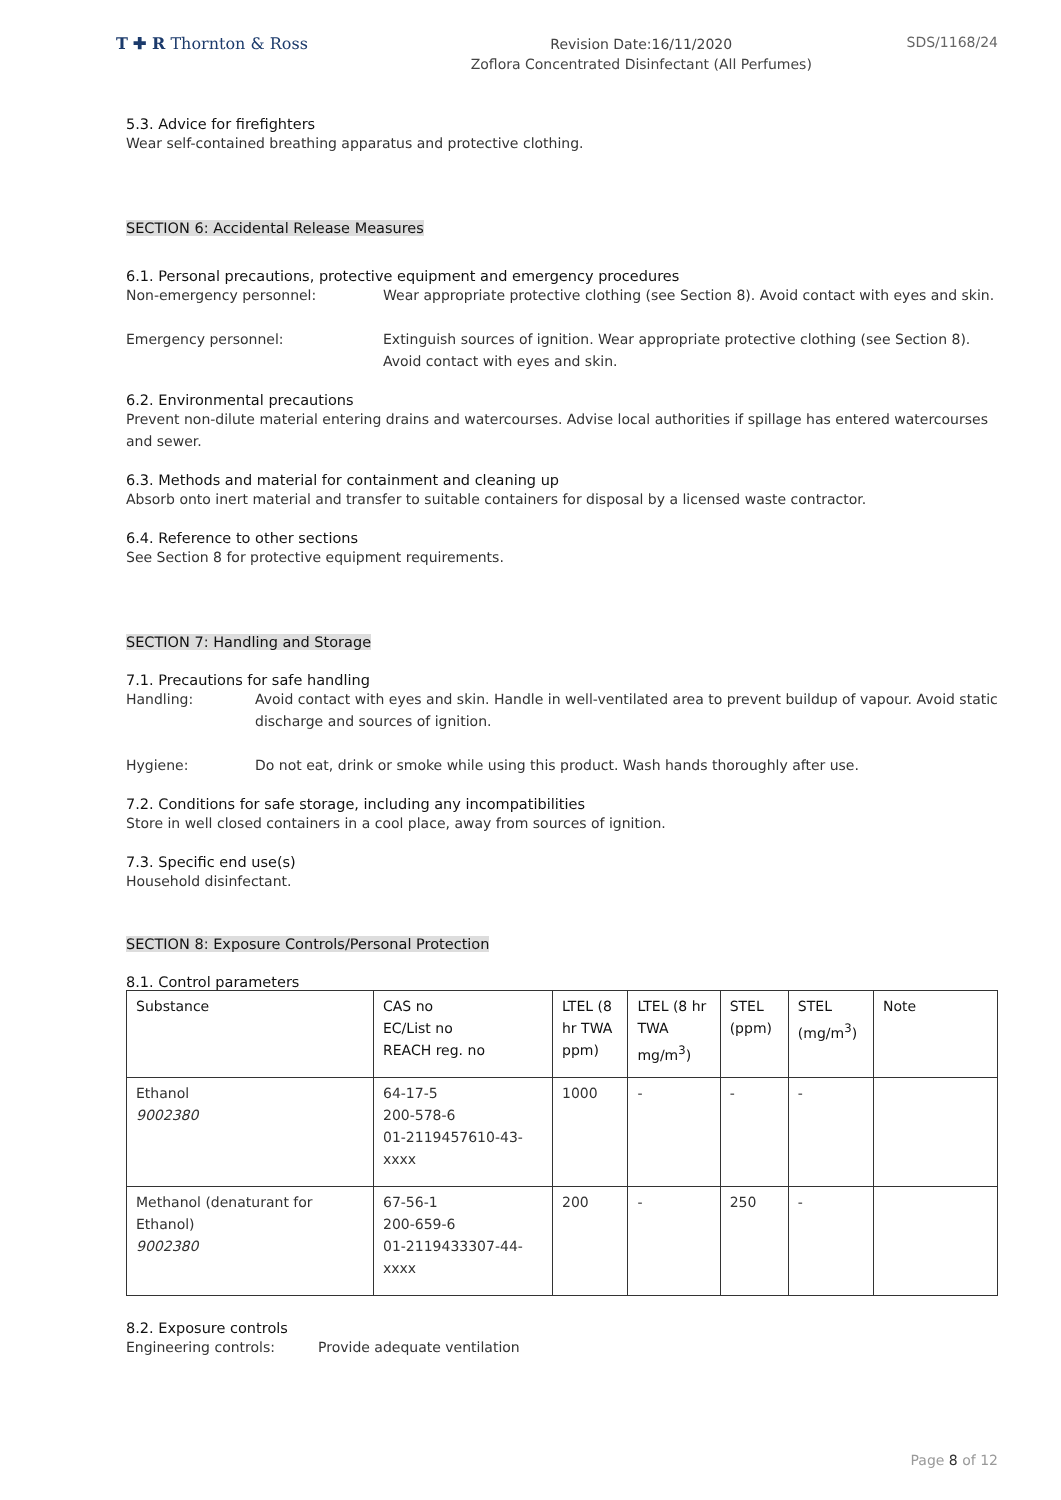T ✚ R Thornton & Ross
Revision Date:16/11/2020
Zoflora Concentrated Disinfectant (All Perfumes)
SDS/1168/24
5.3. Advice for firefighters
Wear self-contained breathing apparatus and protective clothing.
SECTION 6: Accidental Release Measures
6.1. Personal precautions, protective equipment and emergency procedures
Non-emergency personnel: Wear appropriate protective clothing (see Section 8). Avoid contact with eyes and skin.
Emergency personnel: Extinguish sources of ignition. Wear appropriate protective clothing (see Section 8). Avoid contact with eyes and skin.
6.2. Environmental precautions
Prevent non-dilute material entering drains and watercourses. Advise local authorities if spillage has entered watercourses and sewer.
6.3. Methods and material for containment and cleaning up
Absorb onto inert material and transfer to suitable containers for disposal by a licensed waste contractor.
6.4. Reference to other sections
See Section 8 for protective equipment requirements.
SECTION 7: Handling and Storage
7.1. Precautions for safe handling
Handling: Avoid contact with eyes and skin. Handle in well-ventilated area to prevent buildup of vapour. Avoid static discharge and sources of ignition.
Hygiene: Do not eat, drink or smoke while using this product. Wash hands thoroughly after use.
7.2. Conditions for safe storage, including any incompatibilities
Store in well closed containers in a cool place, away from sources of ignition.
7.3. Specific end use(s)
Household disinfectant.
SECTION 8: Exposure Controls/Personal Protection
8.1. Control parameters
| Substance | CAS no EC/List no REACH reg. no | LTEL (8 hr TWA ppm) | LTEL (8 hr TWA mg/m<sup>3</sup>) | STEL (ppm) | STEL (mg/m<sup>3</sup>) | Note |
| --- | --- | --- | --- | --- | --- | --- |
| Ethanol 9002380 | 64-17-5 200-578-6 01-2119457610-43- xxxx | 1000 | - | - | - | |
| Methanol (denaturant for Ethanol) 9002380 | 67-56-1 200-659-6 01-2119433307-44- xxxx | 200 | - | 250 | - | |
8.2. Exposure controls
Engineering controls: Provide adequate ventilation
Page 8 of 12